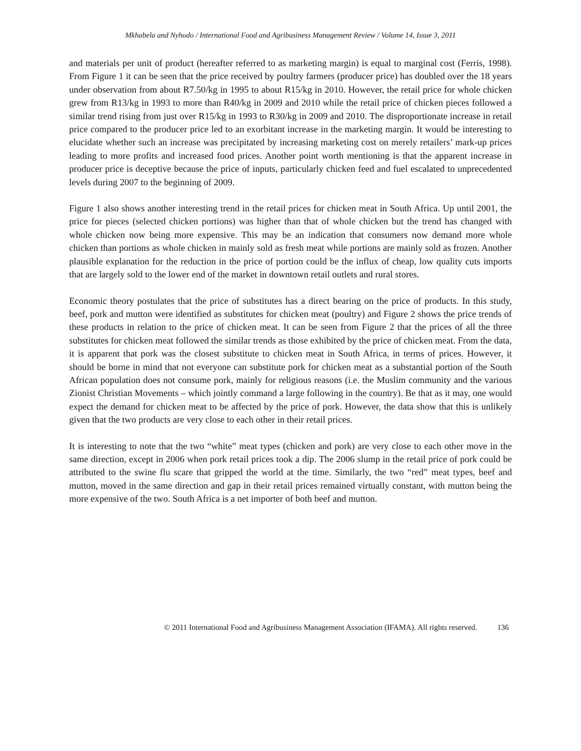Mkhabela and Nyhodo / International Food and Agribusiness Management Review / Volume 14, Issue 3, 2011
and materials per unit of product (hereafter referred to as marketing margin) is equal to marginal cost (Ferris, 1998). From Figure 1 it can be seen that the price received by poultry farmers (producer price) has doubled over the 18 years under observation from about R7.50/kg in 1995 to about R15/kg in 2010. However, the retail price for whole chicken grew from R13/kg in 1993 to more than R40/kg in 2009 and 2010 while the retail price of chicken pieces followed a similar trend rising from just over R15/kg in 1993 to R30/kg in 2009 and 2010. The disproportionate increase in retail price compared to the producer price led to an exorbitant increase in the marketing margin. It would be interesting to elucidate whether such an increase was precipitated by increasing marketing cost on merely retailers’ mark-up prices leading to more profits and increased food prices. Another point worth mentioning is that the apparent increase in producer price is deceptive because the price of inputs, particularly chicken feed and fuel escalated to unprecedented levels during 2007 to the beginning of 2009.
Figure 1 also shows another interesting trend in the retail prices for chicken meat in South Africa. Up until 2001, the price for pieces (selected chicken portions) was higher than that of whole chicken but the trend has changed with whole chicken now being more expensive. This may be an indication that consumers now demand more whole chicken than portions as whole chicken in mainly sold as fresh meat while portions are mainly sold as frozen. Another plausible explanation for the reduction in the price of portion could be the influx of cheap, low quality cuts imports that are largely sold to the lower end of the market in downtown retail outlets and rural stores.
Economic theory postulates that the price of substitutes has a direct bearing on the price of products. In this study, beef, pork and mutton were identified as substitutes for chicken meat (poultry) and Figure 2 shows the price trends of these products in relation to the price of chicken meat. It can be seen from Figure 2 that the prices of all the three substitutes for chicken meat followed the similar trends as those exhibited by the price of chicken meat. From the data, it is apparent that pork was the closest substitute to chicken meat in South Africa, in terms of prices. However, it should be borne in mind that not everyone can substitute pork for chicken meat as a substantial portion of the South African population does not consume pork, mainly for religious reasons (i.e. the Muslim community and the various Zionist Christian Movements – which jointly command a large following in the country). Be that as it may, one would expect the demand for chicken meat to be affected by the price of pork. However, the data show that this is unlikely given that the two products are very close to each other in their retail prices.
It is interesting to note that the two “white” meat types (chicken and pork) are very close to each other move in the same direction, except in 2006 when pork retail prices took a dip. The 2006 slump in the retail price of pork could be attributed to the swine flu scare that gripped the world at the time. Similarly, the two “red” meat types, beef and mutton, moved in the same direction and gap in their retail prices remained virtually constant, with mutton being the more expensive of the two. South Africa is a net importer of both beef and mutton.
© 2011 International Food and Agribusiness Management Association (IFAMA). All rights reserved. 136